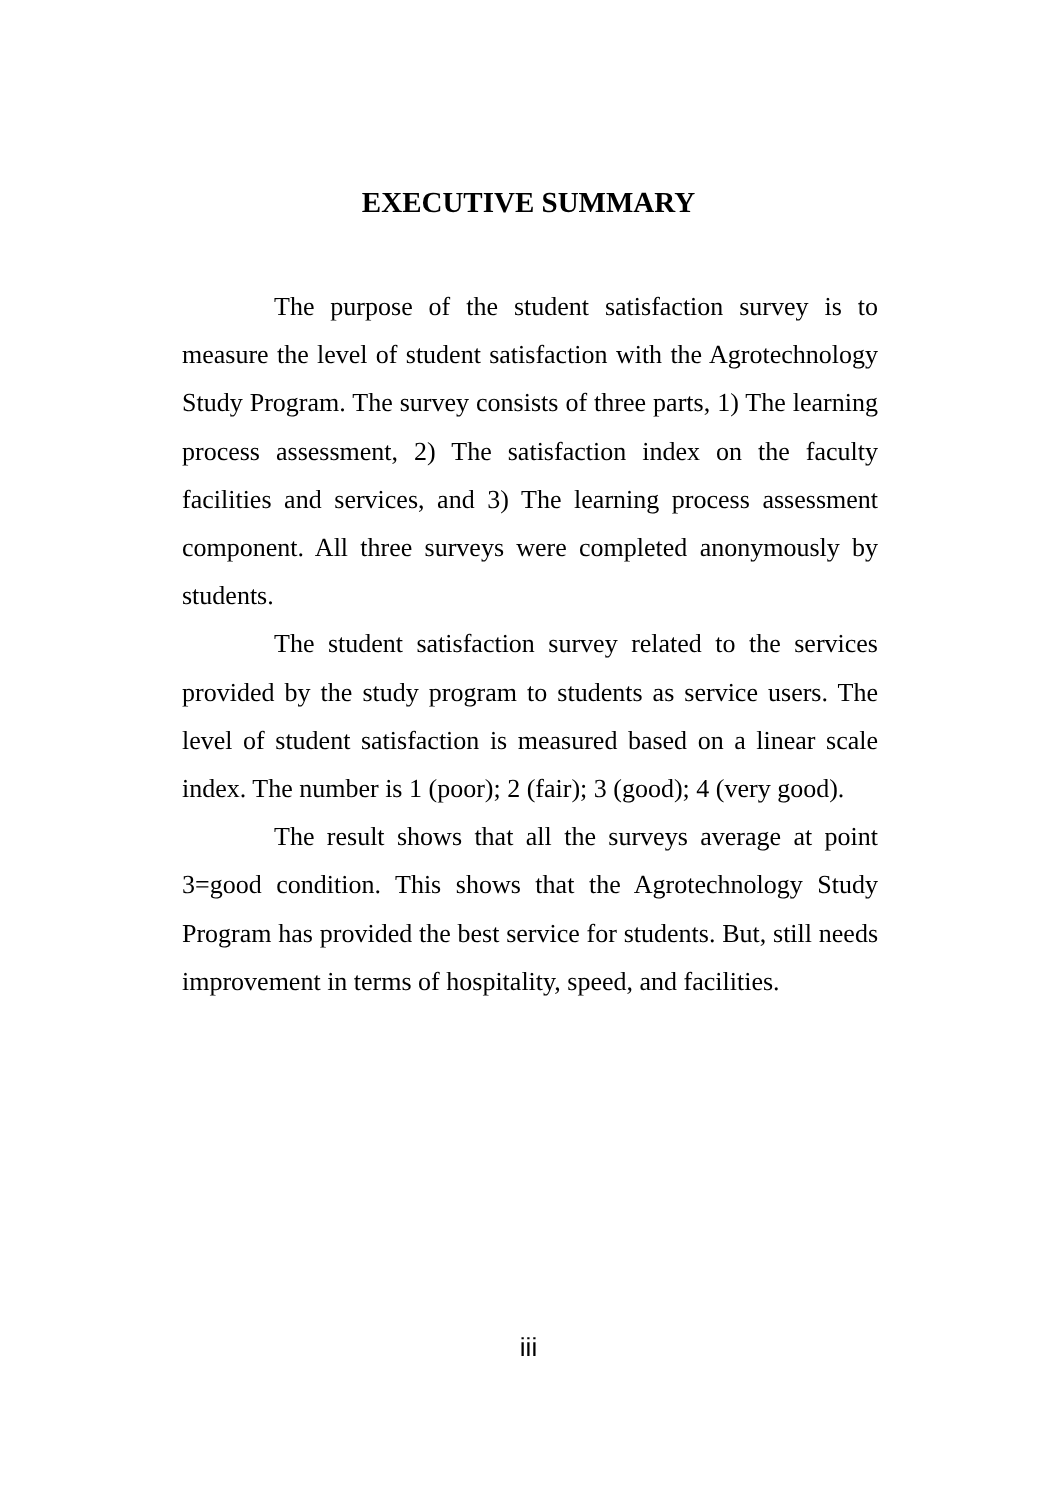EXECUTIVE SUMMARY
The purpose of the student satisfaction survey is to measure the level of student satisfaction with the Agrotechnology Study Program. The survey consists of three parts, 1) The learning process assessment, 2) The satisfaction index on the faculty facilities and services, and 3) The learning process assessment component. All three surveys were completed anonymously by students.
The student satisfaction survey related to the services provided by the study program to students as service users. The level of student satisfaction is measured based on a linear scale index. The number is 1 (poor); 2 (fair); 3 (good); 4 (very good).
The result shows that all the surveys average at point 3=good condition. This shows that the Agrotechnology Study Program has provided the best service for students. But, still needs improvement in terms of hospitality, speed, and facilities.
iii